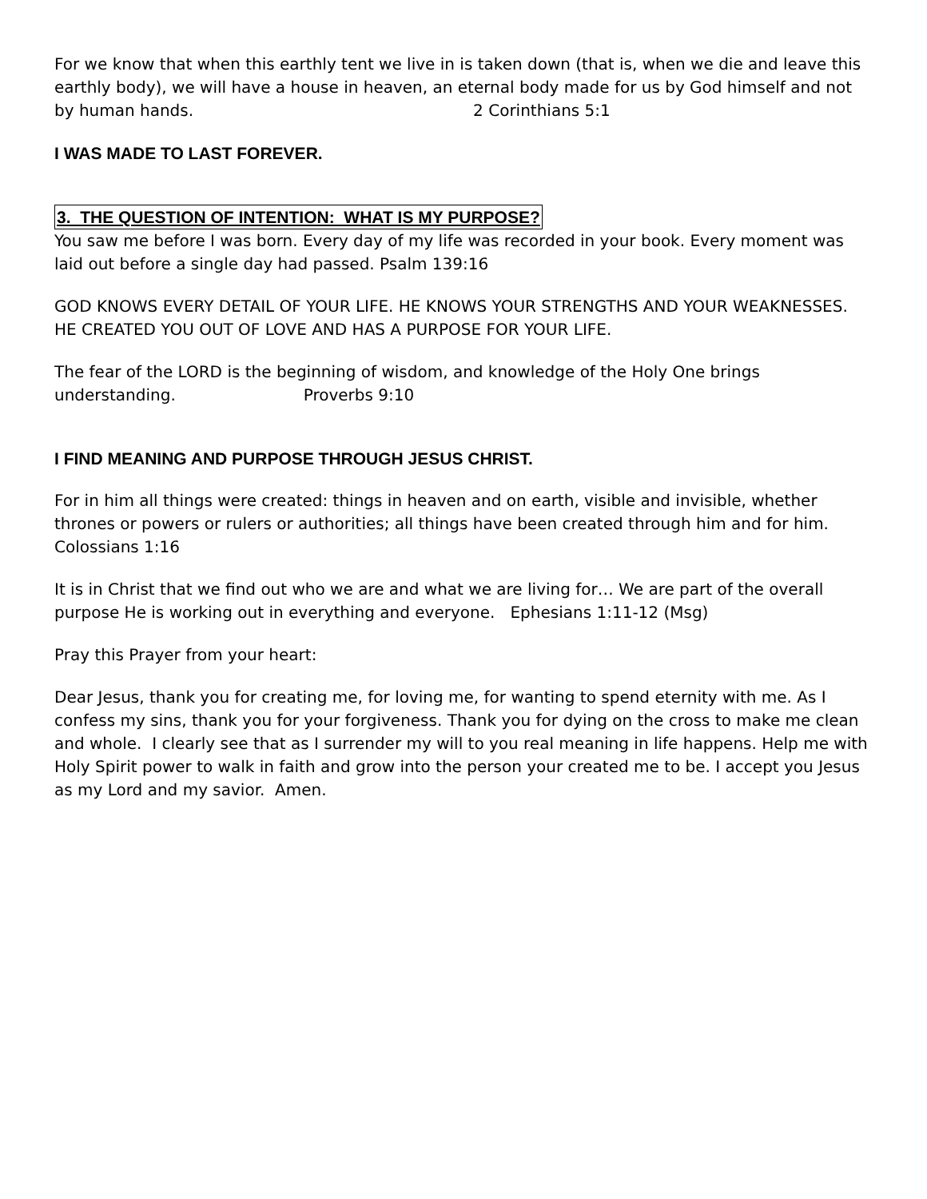For we know that when this earthly tent we live in is taken down (that is, when we die and leave this earthly body), we will have a house in heaven, an eternal body made for us by God himself and not by human hands. 2 Corinthians 5:1
I WAS MADE TO LAST FOREVER.
3. THE QUESTION OF INTENTION: WHAT IS MY PURPOSE?
You saw me before I was born. Every day of my life was recorded in your book. Every moment was laid out before a single day had passed. Psalm 139:16
GOD KNOWS EVERY DETAIL OF YOUR LIFE. HE KNOWS YOUR STRENGTHS AND YOUR WEAKNESSES. HE CREATED YOU OUT OF LOVE AND HAS A PURPOSE FOR YOUR LIFE.
The fear of the LORD is the beginning of wisdom, and knowledge of the Holy One brings understanding. Proverbs 9:10
I FIND MEANING AND PURPOSE THROUGH JESUS CHRIST.
For in him all things were created: things in heaven and on earth, visible and invisible, whether thrones or powers or rulers or authorities; all things have been created through him and for him. Colossians 1:16
It is in Christ that we find out who we are and what we are living for… We are part of the overall purpose He is working out in everything and everyone. Ephesians 1:11-12 (Msg)
Pray this Prayer from your heart:
Dear Jesus, thank you for creating me, for loving me, for wanting to spend eternity with me. As I confess my sins, thank you for your forgiveness. Thank you for dying on the cross to make me clean and whole. I clearly see that as I surrender my will to you real meaning in life happens. Help me with Holy Spirit power to walk in faith and grow into the person your created me to be. I accept you Jesus as my Lord and my savior. Amen.